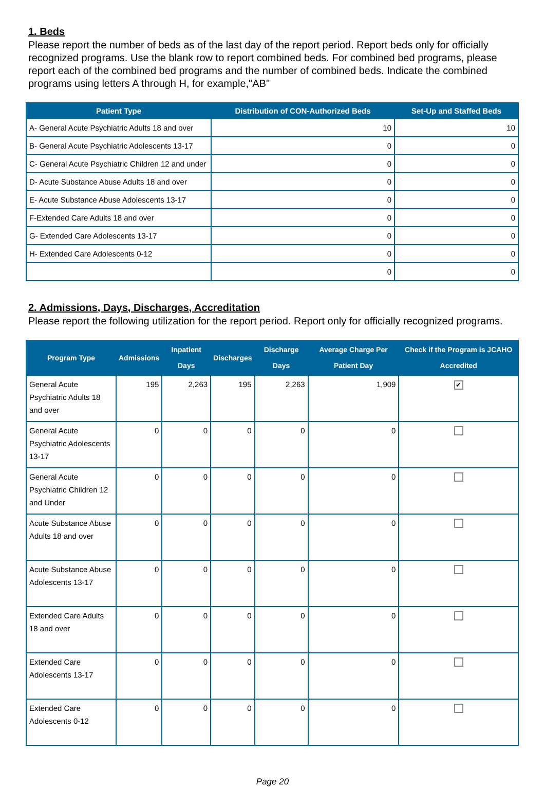1. Beds
Please report the number of beds as of the last day of the report period. Report beds only for officially recognized programs. Use the blank row to report combined beds. For combined bed programs, please report each of the combined bed programs and the number of combined beds. Indicate the combined programs using letters A through H, for example,"AB"
| Patient Type | Distribution of CON-Authorized Beds | Set-Up and Staffed Beds |
| --- | --- | --- |
| A- General Acute Psychiatric Adults 18 and over | 10 | 10 |
| B- General Acute Psychiatric Adolescents 13-17 | 0 | 0 |
| C- General Acute Psychiatric Children 12 and under | 0 | 0 |
| D- Acute Substance Abuse Adults 18 and over | 0 | 0 |
| E- Acute Substance Abuse Adolescents 13-17 | 0 | 0 |
| F-Extended Care Adults 18 and over | 0 | 0 |
| G- Extended Care Adolescents 13-17 | 0 | 0 |
| H- Extended Care Adolescents 0-12 | 0 | 0 |
| | 0 | 0 |
2. Admissions, Days, Discharges, Accreditation
Please report the following utilization for the report period. Report only for officially recognized programs.
| Program Type | Admissions | Inpatient Days | Discharges | Discharge Days | Average Charge Per Patient Day | Check if the Program is JCAHO Accredited |
| --- | --- | --- | --- | --- | --- | --- |
| General Acute Psychiatric Adults 18 and over | 195 | 2,263 | 195 | 2,263 | 1,909 | ✔ |
| General Acute Psychiatric Adolescents 13-17 | 0 | 0 | 0 | 0 | 0 | |
| General Acute Psychiatric Children 12 and Under | 0 | 0 | 0 | 0 | 0 | |
| Acute Substance Abuse Adults 18 and over | 0 | 0 | 0 | 0 | 0 | |
| Acute Substance Abuse Adolescents 13-17 | 0 | 0 | 0 | 0 | 0 | |
| Extended Care Adults 18 and over | 0 | 0 | 0 | 0 | 0 | |
| Extended Care Adolescents 13-17 | 0 | 0 | 0 | 0 | 0 | |
| Extended Care Adolescents 0-12 | 0 | 0 | 0 | 0 | 0 | |
Page 20